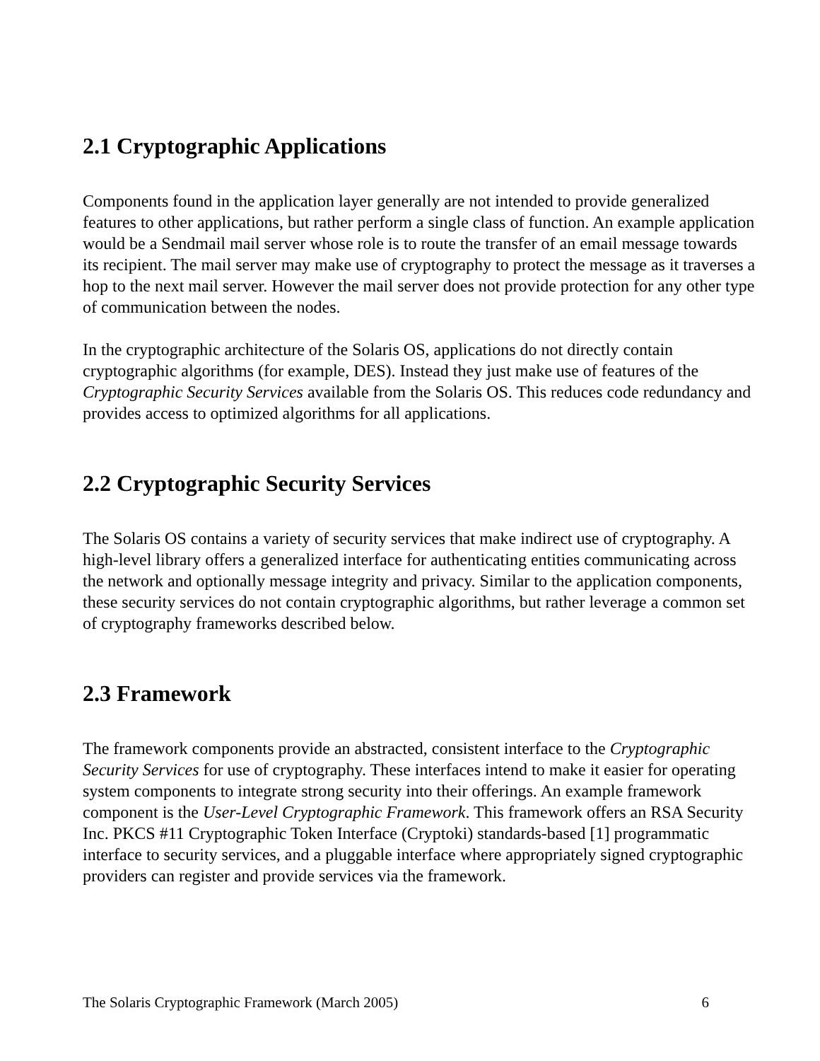2.1 Cryptographic Applications
Components found in the application layer generally are not intended to provide generalized features to other applications, but rather perform a single class of function. An example application would be a Sendmail mail server whose role is to route the transfer of an email message towards its recipient. The mail server may make use of cryptography to protect the message as it traverses a hop to the next mail server. However the mail server does not provide protection for any other type of communication between the nodes.
In the cryptographic architecture of the Solaris OS, applications do not directly contain cryptographic algorithms (for example, DES). Instead they just make use of features of the Cryptographic Security Services available from the Solaris OS. This reduces code redundancy and provides access to optimized algorithms for all applications.
2.2 Cryptographic Security Services
The Solaris OS contains a variety of security services that make indirect use of cryptography. A high-level library offers a generalized interface for authenticating entities communicating across the network and optionally message integrity and privacy. Similar to the application components, these security services do not contain cryptographic algorithms, but rather leverage a common set of cryptography frameworks described below.
2.3 Framework
The framework components provide an abstracted, consistent interface to the Cryptographic Security Services for use of cryptography. These interfaces intend to make it easier for operating system components to integrate strong security into their offerings. An example framework component is the User-Level Cryptographic Framework. This framework offers an RSA Security Inc. PKCS #11 Cryptographic Token Interface (Cryptoki) standards-based [1] programmatic interface to security services, and a pluggable interface where appropriately signed cryptographic providers can register and provide services via the framework.
The Solaris Cryptographic Framework (March 2005) 6